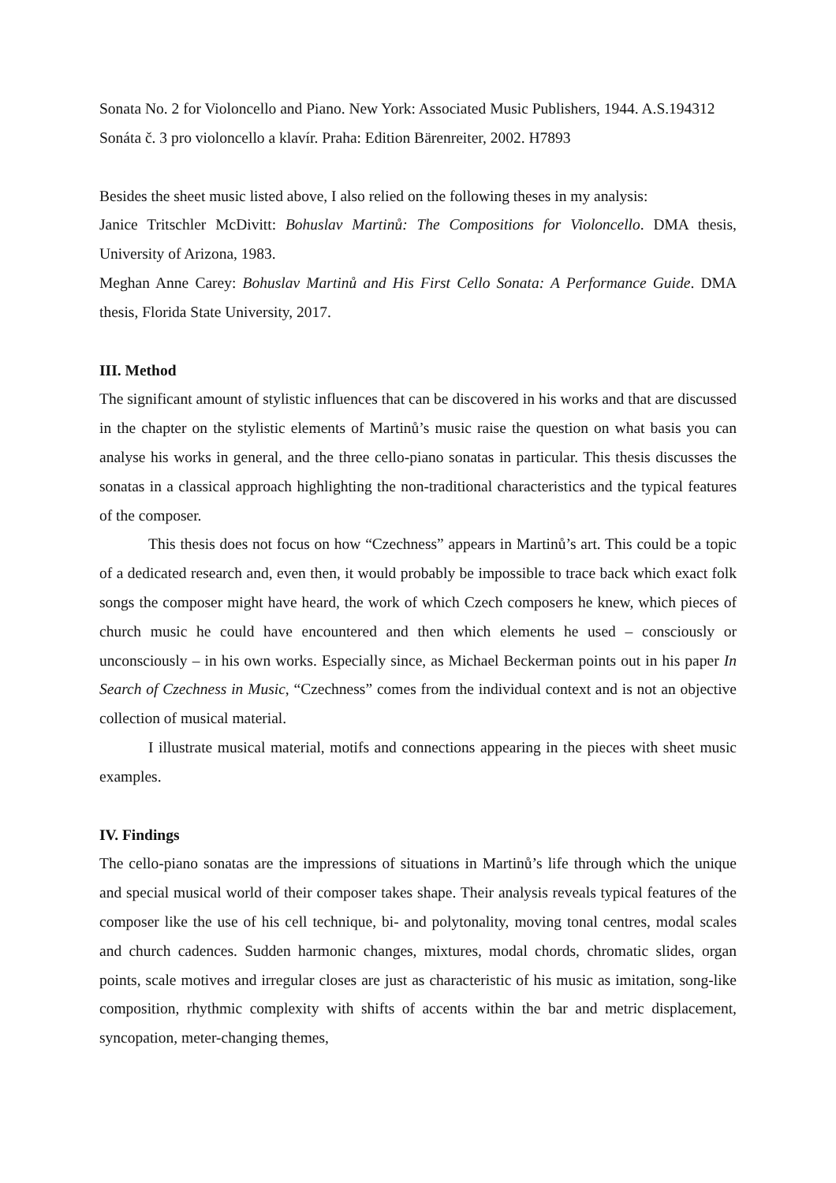Sonata No. 2 for Violoncello and Piano. New York: Associated Music Publishers, 1944. A.S.194312
Sonáta č. 3 pro violoncello a klavír. Praha: Edition Bärenreiter, 2002. H7893
Besides the sheet music listed above, I also relied on the following theses in my analysis:
Janice Tritschler McDivitt: Bohuslav Martinů: The Compositions for Violoncello. DMA thesis, University of Arizona, 1983.
Meghan Anne Carey: Bohuslav Martinů and His First Cello Sonata: A Performance Guide. DMA thesis, Florida State University, 2017.
III. Method
The significant amount of stylistic influences that can be discovered in his works and that are discussed in the chapter on the stylistic elements of Martinů’s music raise the question on what basis you can analyse his works in general, and the three cello-piano sonatas in particular. This thesis discusses the sonatas in a classical approach highlighting the non-traditional characteristics and the typical features of the composer.
This thesis does not focus on how “Czechness” appears in Martinů’s art. This could be a topic of a dedicated research and, even then, it would probably be impossible to trace back which exact folk songs the composer might have heard, the work of which Czech composers he knew, which pieces of church music he could have encountered and then which elements he used – consciously or unconsciously – in his own works. Especially since, as Michael Beckerman points out in his paper In Search of Czechness in Music, “Czechness” comes from the individual context and is not an objective collection of musical material.
I illustrate musical material, motifs and connections appearing in the pieces with sheet music examples.
IV. Findings
The cello-piano sonatas are the impressions of situations in Martinů’s life through which the unique and special musical world of their composer takes shape. Their analysis reveals typical features of the composer like the use of his cell technique, bi- and polytonality, moving tonal centres, modal scales and church cadences. Sudden harmonic changes, mixtures, modal chords, chromatic slides, organ points, scale motives and irregular closes are just as characteristic of his music as imitation, song-like composition, rhythmic complexity with shifts of accents within the bar and metric displacement, syncopation, meter-changing themes,